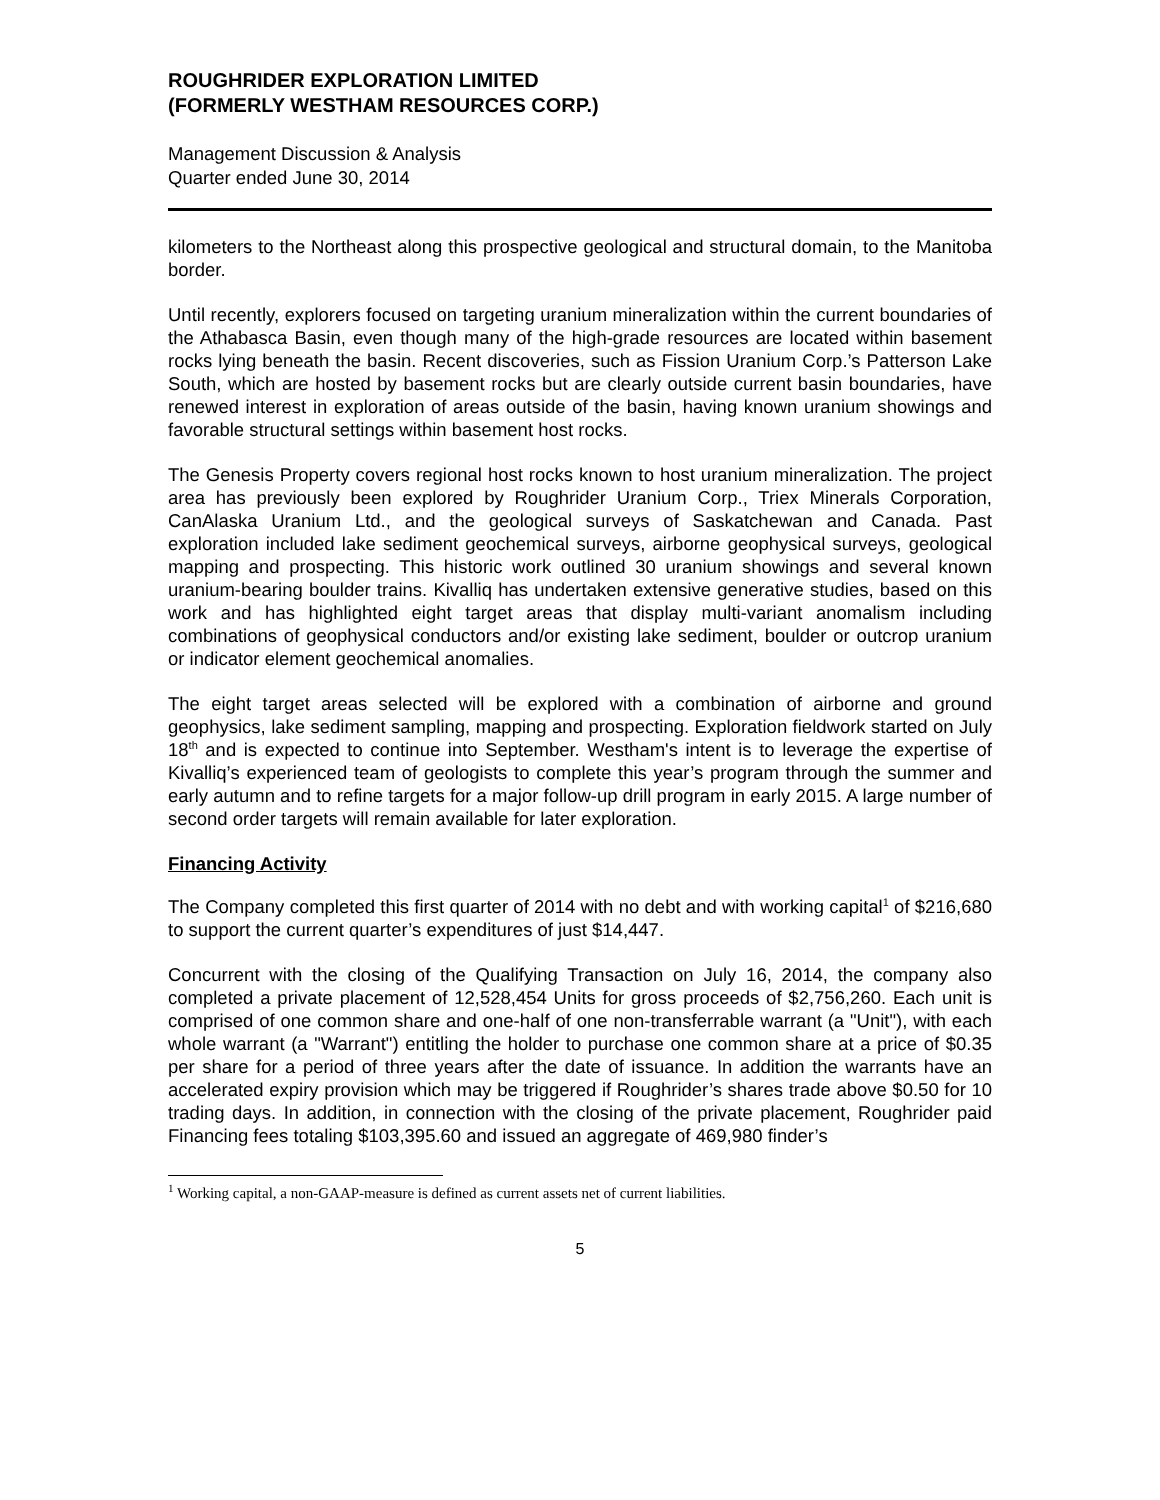ROUGHRIDER EXPLORATION LIMITED
(FORMERLY WESTHAM RESOURCES CORP.)
Management Discussion & Analysis
Quarter ended June 30, 2014
kilometers to the Northeast along this prospective geological and structural domain, to the Manitoba border.
Until recently, explorers focused on targeting uranium mineralization within the current boundaries of the Athabasca Basin, even though many of the high-grade resources are located within basement rocks lying beneath the basin. Recent discoveries, such as Fission Uranium Corp.’s Patterson Lake South, which are hosted by basement rocks but are clearly outside current basin boundaries, have renewed interest in exploration of areas outside of the basin, having known uranium showings and favorable structural settings within basement host rocks.
The Genesis Property covers regional host rocks known to host uranium mineralization. The project area has previously been explored by Roughrider Uranium Corp., Triex Minerals Corporation, CanAlaska Uranium Ltd., and the geological surveys of Saskatchewan and Canada. Past exploration included lake sediment geochemical surveys, airborne geophysical surveys, geological mapping and prospecting. This historic work outlined 30 uranium showings and several known uranium-bearing boulder trains. Kivalliq has undertaken extensive generative studies, based on this work and has highlighted eight target areas that display multi-variant anomalism including combinations of geophysical conductors and/or existing lake sediment, boulder or outcrop uranium or indicator element geochemical anomalies.
The eight target areas selected will be explored with a combination of airborne and ground geophysics, lake sediment sampling, mapping and prospecting. Exploration fieldwork started on July 18<sup>th</sup> and is expected to continue into September. Westham's intent is to leverage the expertise of Kivalliq’s experienced team of geologists to complete this year’s program through the summer and early autumn and to refine targets for a major follow-up drill program in early 2015. A large number of second order targets will remain available for later exploration.
Financing Activity
The Company completed this first quarter of 2014 with no debt and with working capital<sup>1</sup> of $216,680 to support the current quarter’s expenditures of just $14,447.
Concurrent with the closing of the Qualifying Transaction on July 16, 2014, the company also completed a private placement of 12,528,454 Units for gross proceeds of $2,756,260. Each unit is comprised of one common share and one-half of one non-transferrable warrant (a "Unit"), with each whole warrant (a "Warrant") entitling the holder to purchase one common share at a price of $0.35 per share for a period of three years after the date of issuance. In addition the warrants have an accelerated expiry provision which may be triggered if Roughrider’s shares trade above $0.50 for 10 trading days. In addition, in connection with the closing of the private placement, Roughrider paid Financing fees totaling $103,395.60 and issued an aggregate of 469,980 finder’s
<sup>1</sup> Working capital, a non-GAAP-measure is defined as current assets net of current liabilities.
5